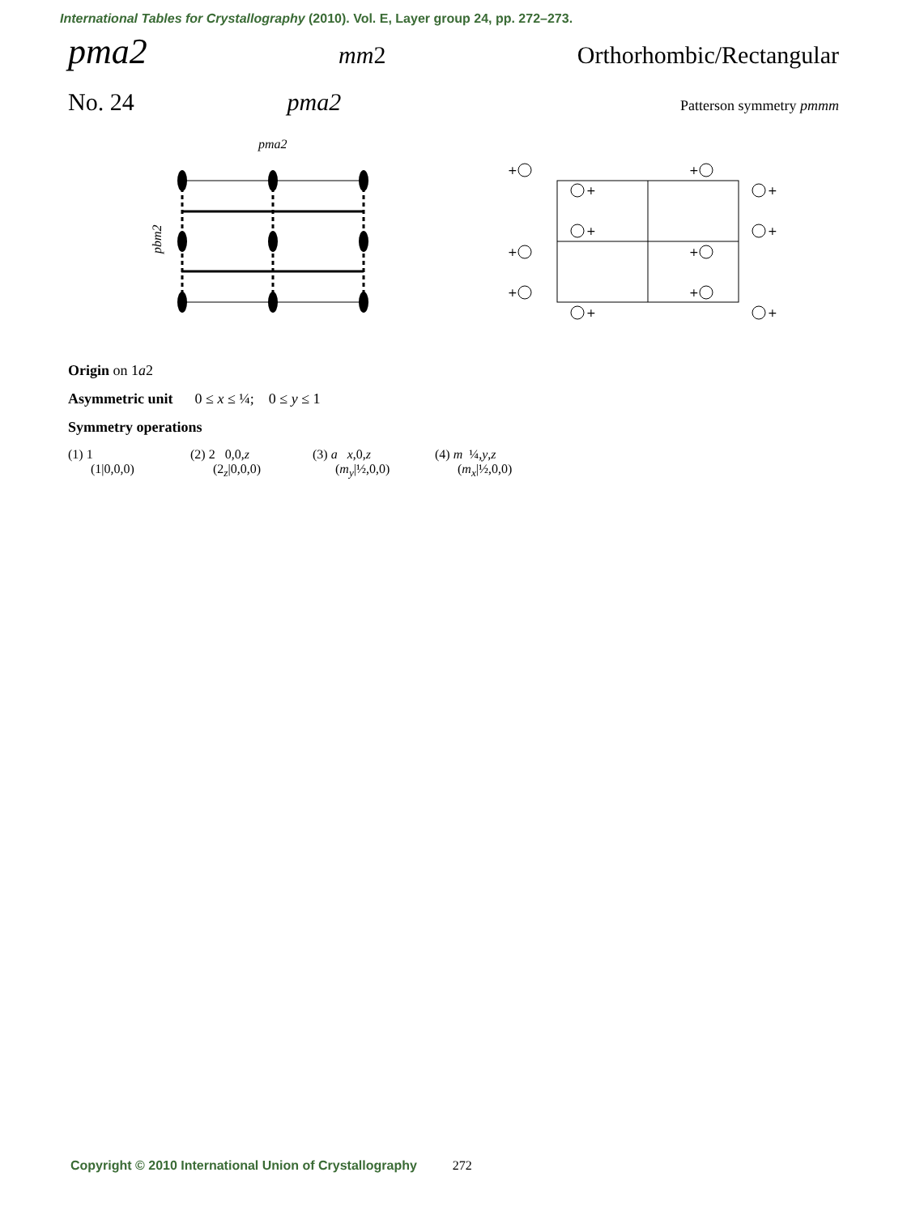International Tables for Crystallography (2010). Vol. E, Layer group 24, pp. 272–273.
pma2 mm2 Orthorhombic/Rectangular
No. 24 pma2 Patterson symmetry pmmm
pma2
pbm2
+
+
+
+
+
+
+
+
+
+
+
+
Origin on 1a2
Asymmetric unit 0 ≤ x ≤ ¼; 0 ≤ y ≤ 1
Symmetry operations
(1) 1
(1|0,0,0)
(2) 2 0,0,z
(2<sub>z</sub>|0,0,0)
(3) a x,0,z
(m<sub>y</sub>|½,0,0)
(4) m ¼,y,z
(m<sub>x</sub>|½,0,0)
Copyright © 2010 International Union of Crystallography 272